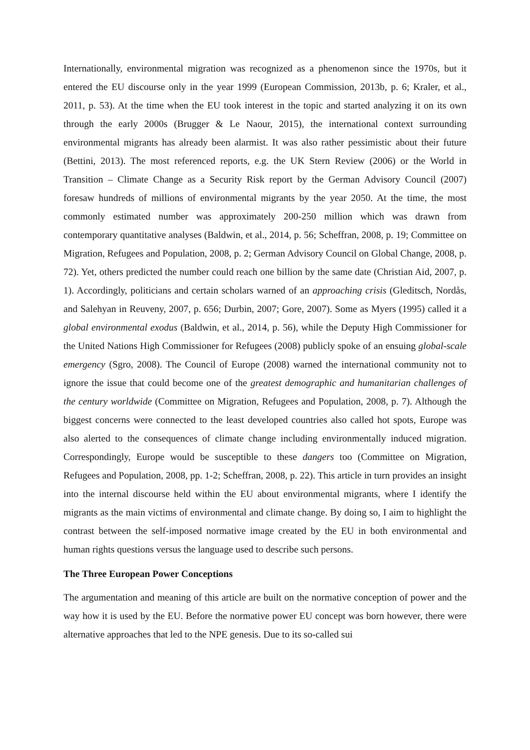Internationally, environmental migration was recognized as a phenomenon since the 1970s, but it entered the EU discourse only in the year 1999 (European Commission, 2013b, p. 6; Kraler, et al., 2011, p. 53). At the time when the EU took interest in the topic and started analyzing it on its own through the early 2000s (Brugger & Le Naour, 2015), the international context surrounding environmental migrants has already been alarmist. It was also rather pessimistic about their future (Bettini, 2013). The most referenced reports, e.g. the UK Stern Review (2006) or the World in Transition – Climate Change as a Security Risk report by the German Advisory Council (2007) foresaw hundreds of millions of environmental migrants by the year 2050. At the time, the most commonly estimated number was approximately 200-250 million which was drawn from contemporary quantitative analyses (Baldwin, et al., 2014, p. 56; Scheffran, 2008, p. 19; Committee on Migration, Refugees and Population, 2008, p. 2; German Advisory Council on Global Change, 2008, p. 72). Yet, others predicted the number could reach one billion by the same date (Christian Aid, 2007, p. 1). Accordingly, politicians and certain scholars warned of an approaching crisis (Gleditsch, Nordås, and Salehyan in Reuveny, 2007, p. 656; Durbin, 2007; Gore, 2007). Some as Myers (1995) called it a global environmental exodus (Baldwin, et al., 2014, p. 56), while the Deputy High Commissioner for the United Nations High Commissioner for Refugees (2008) publicly spoke of an ensuing global-scale emergency (Sgro, 2008). The Council of Europe (2008) warned the international community not to ignore the issue that could become one of the greatest demographic and humanitarian challenges of the century worldwide (Committee on Migration, Refugees and Population, 2008, p. 7). Although the biggest concerns were connected to the least developed countries also called hot spots, Europe was also alerted to the consequences of climate change including environmentally induced migration. Correspondingly, Europe would be susceptible to these dangers too (Committee on Migration, Refugees and Population, 2008, pp. 1-2; Scheffran, 2008, p. 22). This article in turn provides an insight into the internal discourse held within the EU about environmental migrants, where I identify the migrants as the main victims of environmental and climate change. By doing so, I aim to highlight the contrast between the self-imposed normative image created by the EU in both environmental and human rights questions versus the language used to describe such persons.
The Three European Power Conceptions
The argumentation and meaning of this article are built on the normative conception of power and the way how it is used by the EU. Before the normative power EU concept was born however, there were alternative approaches that led to the NPE genesis. Due to its so-called sui